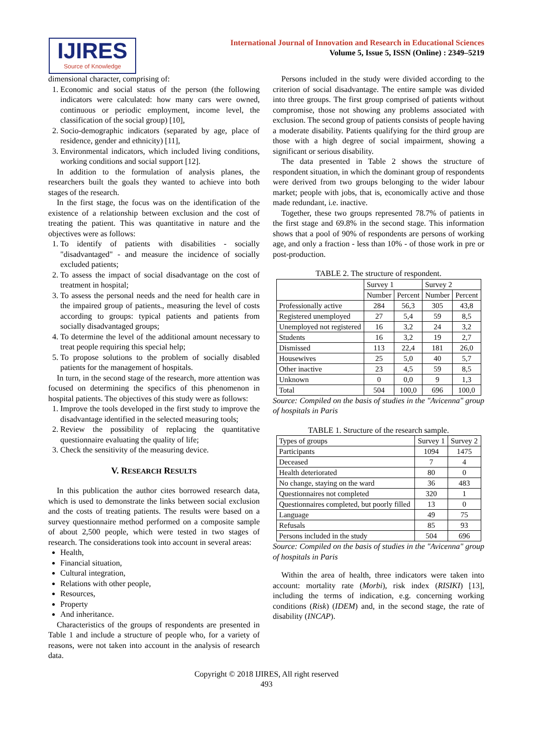IJIRES
Source of Knowledge
International Journal of Innovation and Research in Educational Sciences
Volume 5, Issue 5, ISSN (Online) : 2349–5219
dimensional character, comprising of:
1. Economic and social status of the person (the following indicators were calculated: how many cars were owned, continuous or periodic employment, income level, the classification of the social group) [10],
2. Socio-demographic indicators (separated by age, place of residence, gender and ethnicity) [11],
3. Environmental indicators, which included living conditions, working conditions and social support [12].
In addition to the formulation of analysis planes, the researchers built the goals they wanted to achieve into both stages of the research.
In the first stage, the focus was on the identification of the existence of a relationship between exclusion and the cost of treating the patient. This was quantitative in nature and the objectives were as follows:
1. To identify of patients with disabilities - socially "disadvantaged" - and measure the incidence of socially excluded patients;
2. To assess the impact of social disadvantage on the cost of treatment in hospital;
3. To assess the personal needs and the need for health care in the impaired group of patients., measuring the level of costs according to groups: typical patients and patients from socially disadvantaged groups;
4. To determine the level of the additional amount necessary to treat people requiring this special help;
5. To propose solutions to the problem of socially disabled patients for the management of hospitals.
In turn, in the second stage of the research, more attention was focused on determining the specifics of this phenomenon in hospital patients. The objectives of this study were as follows:
1. Improve the tools developed in the first study to improve the disadvantage identified in the selected measuring tools;
2. Review the possibility of replacing the quantitative questionnaire evaluating the quality of life;
3. Check the sensitivity of the measuring device.
V. RESEARCH RESULTS
In this publication the author cites borrowed research data, which is used to demonstrate the links between social exclusion and the costs of treating patients. The results were based on a survey questionnaire method performed on a composite sample of about 2,500 people, which were tested in two stages of research. The considerations took into account in several areas:
Health,
Financial situation,
Cultural integration,
Relations with other people,
Resources,
Property
And inheritance.
Characteristics of the groups of respondents are presented in Table 1 and include a structure of people who, for a variety of reasons, were not taken into account in the analysis of research data.
Persons included in the study were divided according to the criterion of social disadvantage. The entire sample was divided into three groups. The first group comprised of patients without compromise, those not showing any problems associated with exclusion. The second group of patients consists of people having a moderate disability. Patients qualifying for the third group are those with a high degree of social impairment, showing a significant or serious disability.
The data presented in Table 2 shows the structure of respondent situation, in which the dominant group of respondents were derived from two groups belonging to the wider labour market; people with jobs, that is, economically active and those made redundant, i.e. inactive.
Together, these two groups represented 78.7% of patients in the first stage and 69.8% in the second stage. This information shows that a pool of 90% of respondents are persons of working age, and only a fraction - less than 10% - of those work in pre or post-production.
TABLE 2. The structure of respondent.
| | Survey 1 | | Survey 2 | |
| --- | --- | --- | --- | --- |
| | Number | Percent | Number | Percent |
| Professionally active | 284 | 56,3 | 305 | 43,8 |
| Registered unemployed | 27 | 5,4 | 59 | 8,5 |
| Unemployed not registered | 16 | 3,2 | 24 | 3,2 |
| Students | 16 | 3,2 | 19 | 2,7 |
| Dismissed | 113 | 22,4 | 181 | 26,0 |
| Housewives | 25 | 5,0 | 40 | 5,7 |
| Other inactive | 23 | 4,5 | 59 | 8,5 |
| Unknown | 0 | 0,0 | 9 | 1,3 |
| Total | 504 | 100,0 | 696 | 100,0 |
Source: Compiled on the basis of studies in the "Avicenna" group of hospitals in Paris
TABLE 1. Structure of the research sample.
| Types of groups | Survey 1 | Survey 2 |
| Participants | 1094 | 1475 |
| Deceased | 7 | 4 |
| Health deteriorated | 80 | 0 |
| No change, staying on the ward | 36 | 483 |
| Questionnaires not completed | 320 | 1 |
| Questionnaires completed, but poorly filled | 13 | 0 |
| Language | 49 | 75 |
| Refusals | 85 | 93 |
| Persons included in the study | 504 | 696 |
Source: Compiled on the basis of studies in the "Avicenna" group of hospitals in Paris
Within the area of health, three indicators were taken into account: mortality rate (Morbi), risk index (RISIKI) [13], including the terms of indication, e.g. concerning working conditions (Risk) (IDEM) and, in the second stage, the rate of disability (INCAP).
Copyright © 2018 IJIRES, All right reserved
493